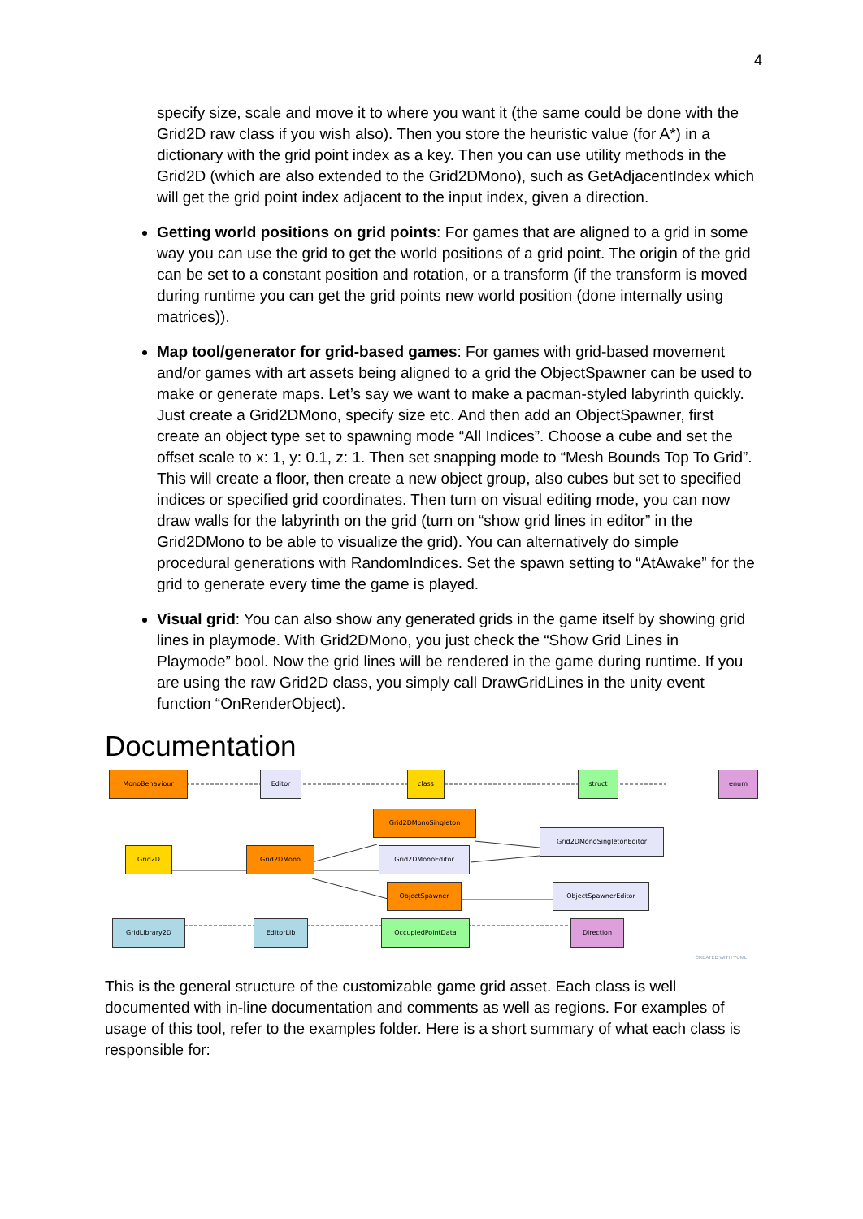4
specify size, scale and move it to where you want it (the same could be done with the Grid2D raw class if you wish also). Then you store the heuristic value (for A*) in a dictionary with the grid point index as a key. Then you can use utility methods in the Grid2D (which are also extended to the Grid2DMono), such as GetAdjacentIndex which will get the grid point index adjacent to the input index, given a direction.
Getting world positions on grid points: For games that are aligned to a grid in some way you can use the grid to get the world positions of a grid point. The origin of the grid can be set to a constant position and rotation, or a transform (if the transform is moved during runtime you can get the grid points new world position (done internally using matrices)).
Map tool/generator for grid-based games: For games with grid-based movement and/or games with art assets being aligned to a grid the ObjectSpawner can be used to make or generate maps. Let’s say we want to make a pacman-styled labyrinth quickly. Just create a Grid2DMono, specify size etc. And then add an ObjectSpawner, first create an object type set to spawning mode “All Indices”. Choose a cube and set the offset scale to x: 1, y: 0.1, z: 1. Then set snapping mode to “Mesh Bounds Top To Grid”. This will create a floor, then create a new object group, also cubes but set to specified indices or specified grid coordinates. Then turn on visual editing mode, you can now draw walls for the labyrinth on the grid (turn on “show grid lines in editor” in the Grid2DMono to be able to visualize the grid). You can alternatively do simple procedural generations with RandomIndices. Set the spawn setting to “AtAwake” for the grid to generate every time the game is played.
Visual grid: You can also show any generated grids in the game itself by showing grid lines in playmode. With Grid2DMono, you just check the “Show Grid Lines in Playmode” bool. Now the grid lines will be rendered in the game during runtime. If you are using the raw Grid2D class, you simply call DrawGridLines in the unity event function “OnRenderObject).
Documentation
MonoBehaviour Editor class struct enum
Grid2DMonoSingleton
Grid2DMonoSingletonEditor
Grid2D Grid2DMono Grid2DMonoEditor
ObjectSpawner ObjectSpawnerEditor
GridLibrary2D EditorLib OccupiedPointData Direction
CREATED WITH YUML
This is the general structure of the customizable game grid asset. Each class is well documented with in-line documentation and comments as well as regions. For examples of usage of this tool, refer to the examples folder. Here is a short summary of what each class is responsible for: